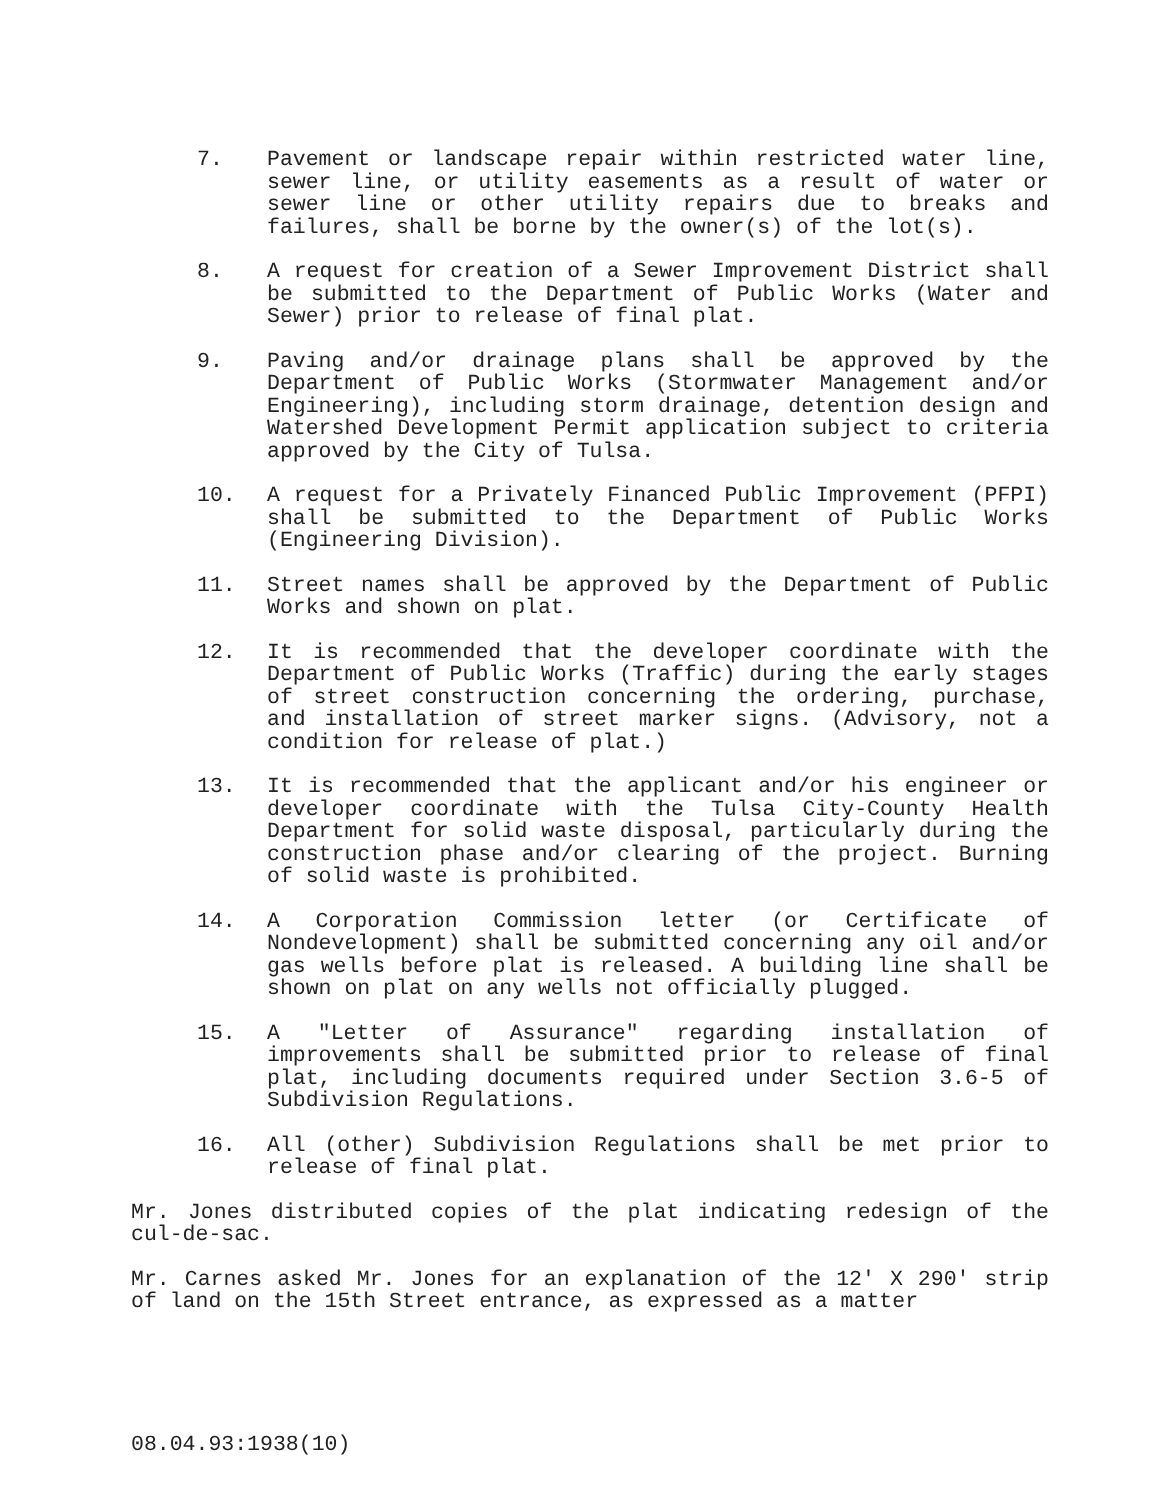7. Pavement or landscape repair within restricted water line, sewer line, or utility easements as a result of water or sewer line or other utility repairs due to breaks and failures, shall be borne by the owner(s) of the lot(s).
8. A request for creation of a Sewer Improvement District shall be submitted to the Department of Public Works (Water and Sewer) prior to release of final plat.
9. Paving and/or drainage plans shall be approved by the Department of Public Works (Stormwater Management and/or Engineering), including storm drainage, detention design and Watershed Development Permit application subject to criteria approved by the City of Tulsa.
10. A request for a Privately Financed Public Improvement (PFPI) shall be submitted to the Department of Public Works (Engineering Division).
11. Street names shall be approved by the Department of Public Works and shown on plat.
12. It is recommended that the developer coordinate with the Department of Public Works (Traffic) during the early stages of street construction concerning the ordering, purchase, and installation of street marker signs. (Advisory, not a condition for release of plat.)
13. It is recommended that the applicant and/or his engineer or developer coordinate with the Tulsa City-County Health Department for solid waste disposal, particularly during the construction phase and/or clearing of the project. Burning of solid waste is prohibited.
14. A Corporation Commission letter (or Certificate of Nondevelopment) shall be submitted concerning any oil and/or gas wells before plat is released. A building line shall be shown on plat on any wells not officially plugged.
15. A "Letter of Assurance" regarding installation of improvements shall be submitted prior to release of final plat, including documents required under Section 3.6-5 of Subdivision Regulations.
16. All (other) Subdivision Regulations shall be met prior to release of final plat.
Mr. Jones distributed copies of the plat indicating redesign of the cul-de-sac.
Mr. Carnes asked Mr. Jones for an explanation of the 12' X 290' strip of land on the 15th Street entrance, as expressed as a matter
08.04.93:1938(10)